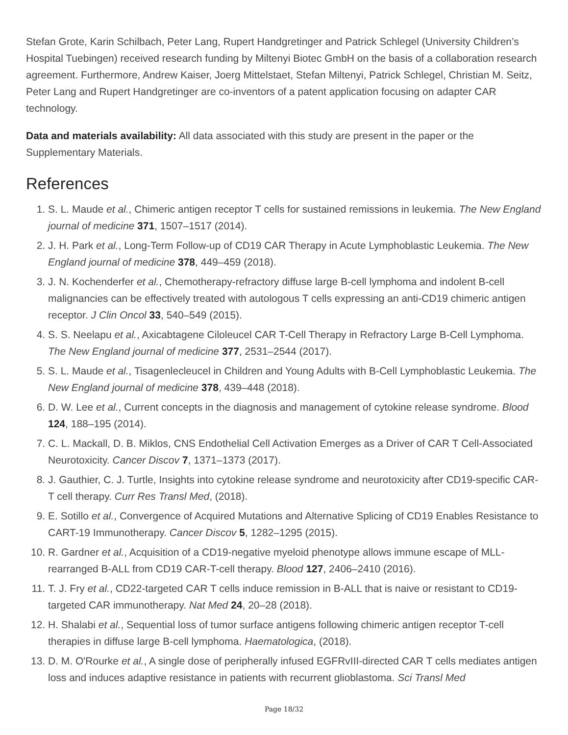Stefan Grote, Karin Schilbach, Peter Lang, Rupert Handgretinger and Patrick Schlegel (University Children’s Hospital Tuebingen) received research funding by Miltenyi Biotec GmbH on the basis of a collaboration research agreement. Furthermore, Andrew Kaiser, Joerg Mittelstaet, Stefan Miltenyi, Patrick Schlegel, Christian M. Seitz, Peter Lang and Rupert Handgretinger are co-inventors of a patent application focusing on adapter CAR technology.
Data and materials availability: All data associated with this study are present in the paper or the Supplementary Materials.
References
1. S. L. Maude et al., Chimeric antigen receptor T cells for sustained remissions in leukemia. The New England journal of medicine 371, 1507–1517 (2014).
2. J. H. Park et al., Long-Term Follow-up of CD19 CAR Therapy in Acute Lymphoblastic Leukemia. The New England journal of medicine 378, 449–459 (2018).
3. J. N. Kochenderfer et al., Chemotherapy-refractory diffuse large B-cell lymphoma and indolent B-cell malignancies can be effectively treated with autologous T cells expressing an anti-CD19 chimeric antigen receptor. J Clin Oncol 33, 540–549 (2015).
4. S. S. Neelapu et al., Axicabtagene Ciloleucel CAR T-Cell Therapy in Refractory Large B-Cell Lymphoma. The New England journal of medicine 377, 2531–2544 (2017).
5. S. L. Maude et al., Tisagenlecleucel in Children and Young Adults with B-Cell Lymphoblastic Leukemia. The New England journal of medicine 378, 439–448 (2018).
6. D. W. Lee et al., Current concepts in the diagnosis and management of cytokine release syndrome. Blood 124, 188–195 (2014).
7. C. L. Mackall, D. B. Miklos, CNS Endothelial Cell Activation Emerges as a Driver of CAR T Cell-Associated Neurotoxicity. Cancer Discov 7, 1371–1373 (2017).
8. J. Gauthier, C. J. Turtle, Insights into cytokine release syndrome and neurotoxicity after CD19-specific CAR-T cell therapy. Curr Res Transl Med, (2018).
9. E. Sotillo et al., Convergence of Acquired Mutations and Alternative Splicing of CD19 Enables Resistance to CART-19 Immunotherapy. Cancer Discov 5, 1282–1295 (2015).
10. R. Gardner et al., Acquisition of a CD19-negative myeloid phenotype allows immune escape of MLL-rearranged B-ALL from CD19 CAR-T-cell therapy. Blood 127, 2406–2410 (2016).
11. T. J. Fry et al., CD22-targeted CAR T cells induce remission in B-ALL that is naive or resistant to CD19-targeted CAR immunotherapy. Nat Med 24, 20–28 (2018).
12. H. Shalabi et al., Sequential loss of tumor surface antigens following chimeric antigen receptor T-cell therapies in diffuse large B-cell lymphoma. Haematologica, (2018).
13. D. M. O'Rourke et al., A single dose of peripherally infused EGFRvIII-directed CAR T cells mediates antigen loss and induces adaptive resistance in patients with recurrent glioblastoma. Sci Transl Med
Page 18/32